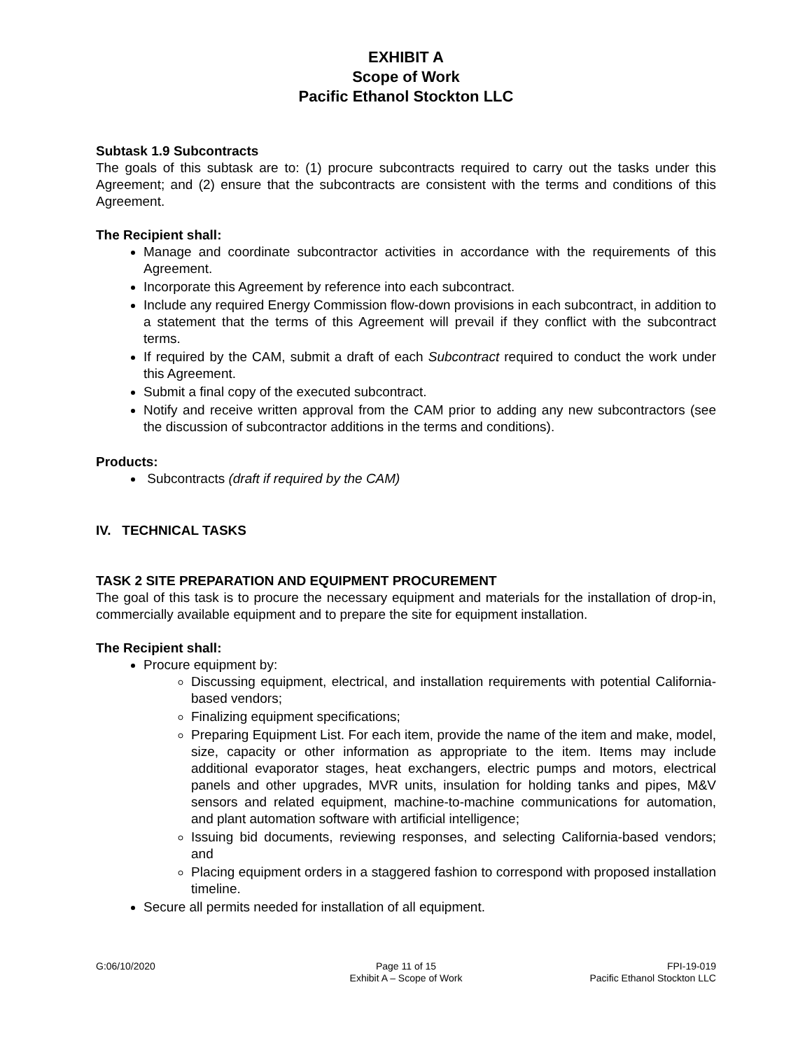EXHIBIT A
Scope of Work
Pacific Ethanol Stockton LLC
Subtask 1.9 Subcontracts
The goals of this subtask are to: (1) procure subcontracts required to carry out the tasks under this Agreement; and (2) ensure that the subcontracts are consistent with the terms and conditions of this Agreement.
The Recipient shall:
Manage and coordinate subcontractor activities in accordance with the requirements of this Agreement.
Incorporate this Agreement by reference into each subcontract.
Include any required Energy Commission flow-down provisions in each subcontract, in addition to a statement that the terms of this Agreement will prevail if they conflict with the subcontract terms.
If required by the CAM, submit a draft of each Subcontract required to conduct the work under this Agreement.
Submit a final copy of the executed subcontract.
Notify and receive written approval from the CAM prior to adding any new subcontractors (see the discussion of subcontractor additions in the terms and conditions).
Products:
Subcontracts (draft if required by the CAM)
IV. TECHNICAL TASKS
TASK 2 SITE PREPARATION AND EQUIPMENT PROCUREMENT
The goal of this task is to procure the necessary equipment and materials for the installation of drop-in, commercially available equipment and to prepare the site for equipment installation.
The Recipient shall:
Procure equipment by:
Discussing equipment, electrical, and installation requirements with potential California-based vendors;
Finalizing equipment specifications;
Preparing Equipment List. For each item, provide the name of the item and make, model, size, capacity or other information as appropriate to the item. Items may include additional evaporator stages, heat exchangers, electric pumps and motors, electrical panels and other upgrades, MVR units, insulation for holding tanks and pipes, M&V sensors and related equipment, machine-to-machine communications for automation, and plant automation software with artificial intelligence;
Issuing bid documents, reviewing responses, and selecting California-based vendors; and
Placing equipment orders in a staggered fashion to correspond with proposed installation timeline.
Secure all permits needed for installation of all equipment.
G:06/10/2020 Page 11 of 15
Exhibit A – Scope of Work
FPI-19-019
Pacific Ethanol Stockton LLC